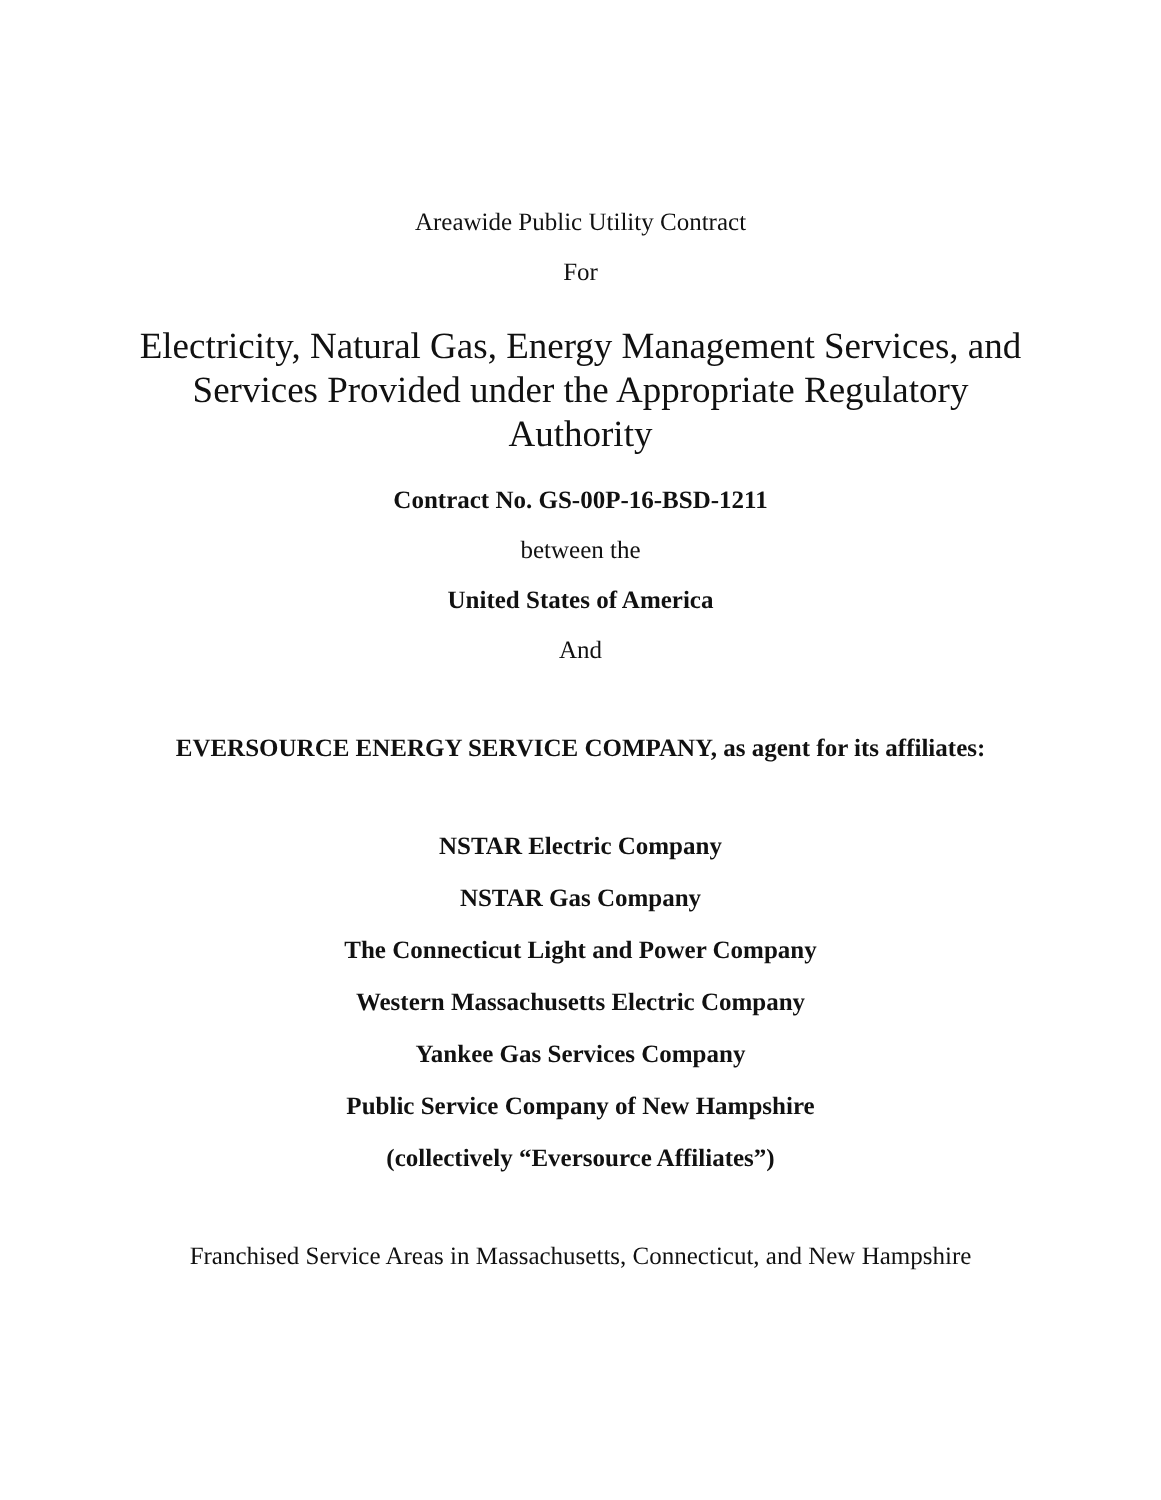Areawide Public Utility Contract
For
Electricity, Natural Gas, Energy Management Services, and Services Provided under the Appropriate Regulatory Authority
Contract No. GS-00P-16-BSD-1211
between the
United States of America
And
EVERSOURCE ENERGY SERVICE COMPANY, as agent for its affiliates:
NSTAR Electric Company
NSTAR Gas Company
The Connecticut Light and Power Company
Western Massachusetts Electric Company
Yankee Gas Services Company
Public Service Company of New Hampshire
(collectively “Eversource Affiliates”)
Franchised Service Areas in Massachusetts, Connecticut, and New Hampshire